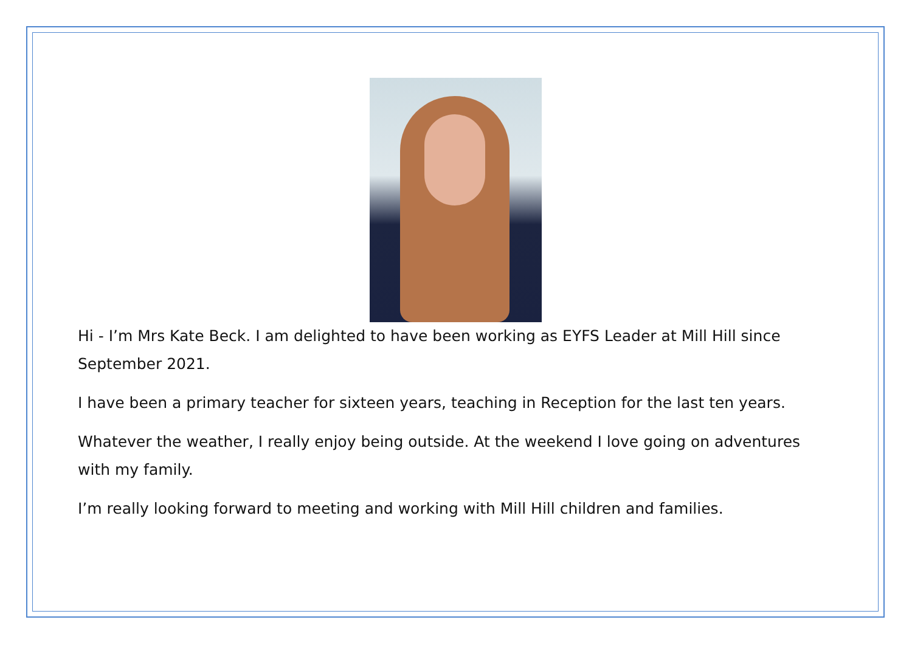Hi - I’m Mrs Kate Beck. I am delighted to have been working as EYFS Leader at Mill Hill since September 2021.
I have been a primary teacher for sixteen years, teaching in Reception for the last ten years.
Whatever the weather, I really enjoy being outside. At the weekend I love going on adventures with my family.
I’m really looking forward to meeting and working with Mill Hill children and families.